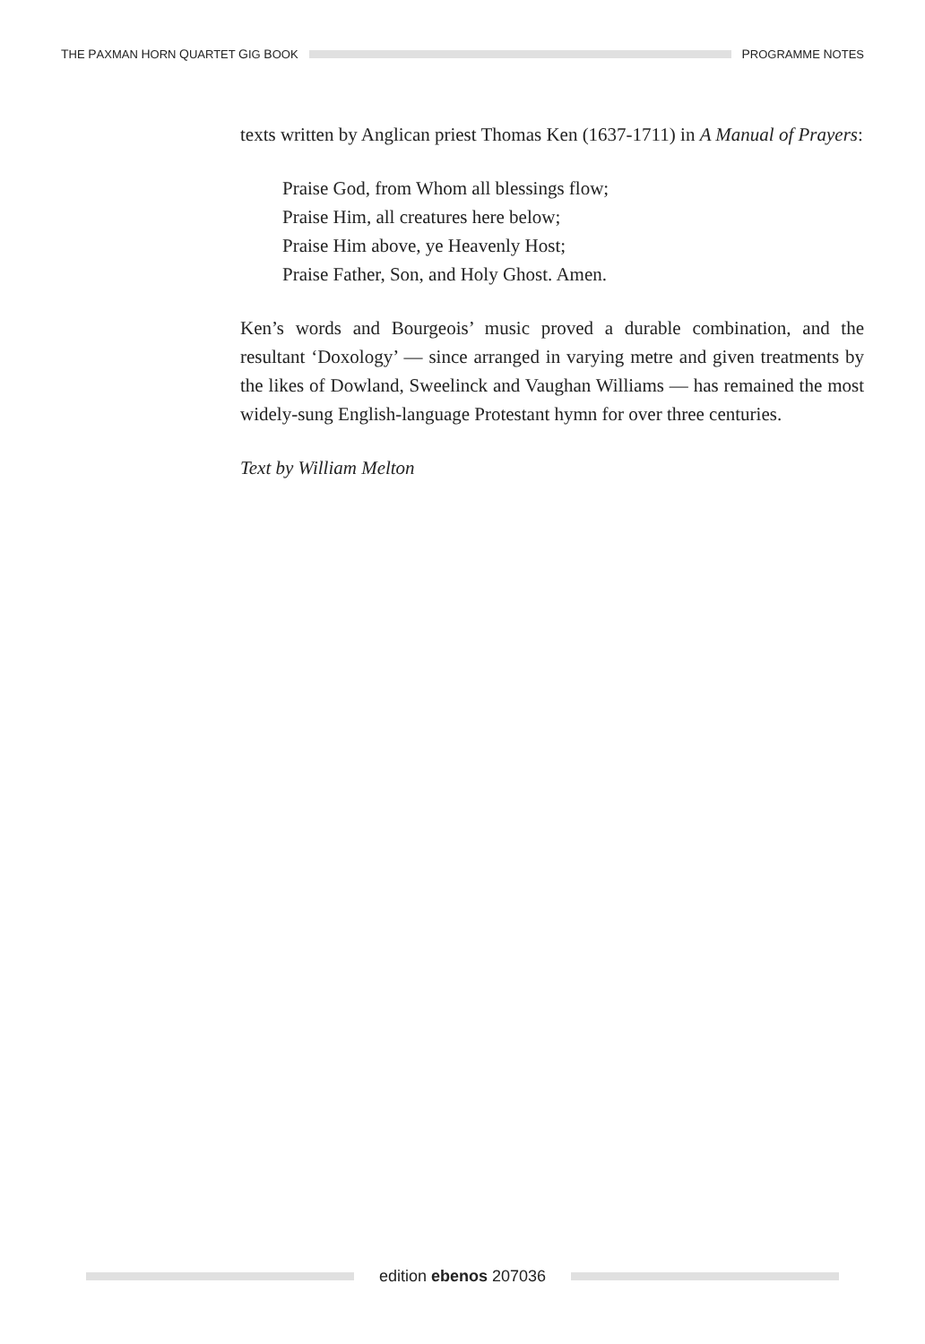THE PAXMAN HORN QUARTET GIG BOOK
PROGRAMME NOTES
texts written by Anglican priest Thomas Ken (1637-1711) in A Manual of Prayers:
Praise God, from Whom all blessings flow;
Praise Him, all creatures here below;
Praise Him above, ye Heavenly Host;
Praise Father, Son, and Holy Ghost. Amen.
Ken’s words and Bourgeois’ music proved a durable combination, and the resultant ‘Doxology’ — since arranged in varying metre and given treatments by the likes of Dowland, Sweelinck and Vaughan Williams — has remained the most widely-sung English-language Protestant hymn for over three centuries.
Text by William Melton
edition ebenos 207036